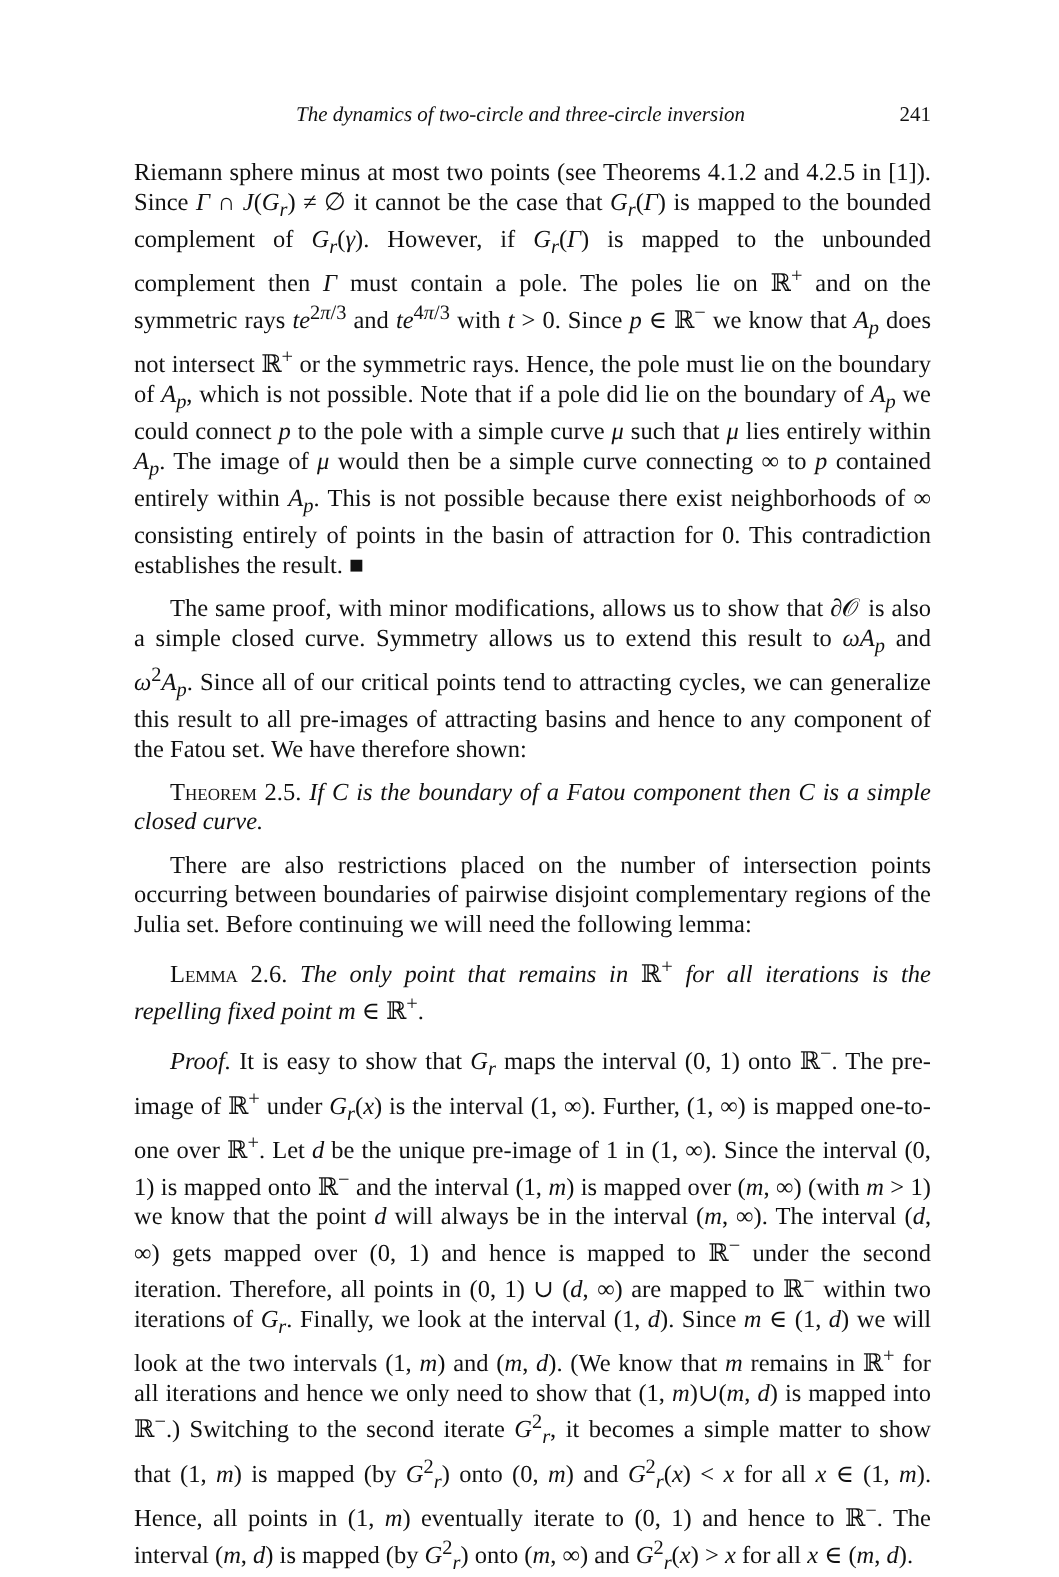The dynamics of two-circle and three-circle inversion 241
Riemann sphere minus at most two points (see Theorems 4.1.2 and 4.2.5 in [1]). Since Γ ∩ J(G<sub>r</sub>) ≠ ∅ it cannot be the case that G<sub>r</sub>(Γ) is mapped to the bounded complement of G<sub>r</sub>(γ). However, if G<sub>r</sub>(Γ) is mapped to the unbounded complement then Γ must contain a pole. The poles lie on ℝ<sup>+</sup> and on the symmetric rays te<sup>2π/3</sup> and te<sup>4π/3</sup> with t > 0. Since p ∈ ℝ<sup>−</sup> we know that A<sub>p</sub> does not intersect ℝ<sup>+</sup> or the symmetric rays. Hence, the pole must lie on the boundary of A<sub>p</sub>, which is not possible. Note that if a pole did lie on the boundary of A<sub>p</sub> we could connect p to the pole with a simple curve μ such that μ lies entirely within A<sub>p</sub>. The image of μ would then be a simple curve connecting ∞ to p contained entirely within A<sub>p</sub>. This is not possible because there exist neighborhoods of ∞ consisting entirely of points in the basin of attraction for 0. This contradiction establishes the result. ■
The same proof, with minor modifications, allows us to show that ∂𝒪 is also a simple closed curve. Symmetry allows us to extend this result to ωA<sub>p</sub> and ω<sup>2</sup>A<sub>p</sub>. Since all of our critical points tend to attracting cycles, we can generalize this result to all pre-images of attracting basins and hence to any component of the Fatou set. We have therefore shown:
Theorem 2.5. If C is the boundary of a Fatou component then C is a simple closed curve.
There are also restrictions placed on the number of intersection points occurring between boundaries of pairwise disjoint complementary regions of the Julia set. Before continuing we will need the following lemma:
Lemma 2.6. The only point that remains in ℝ<sup>+</sup> for all iterations is the repelling fixed point m ∈ ℝ<sup>+</sup>.
Proof. It is easy to show that G<sub>r</sub> maps the interval (0, 1) onto ℝ<sup>−</sup>. The pre-image of ℝ<sup>+</sup> under G<sub>r</sub>(x) is the interval (1, ∞). Further, (1, ∞) is mapped one-to-one over ℝ<sup>+</sup>. Let d be the unique pre-image of 1 in (1, ∞). Since the interval (0, 1) is mapped onto ℝ<sup>−</sup> and the interval (1, m) is mapped over (m, ∞) (with m > 1) we know that the point d will always be in the interval (m, ∞). The interval (d, ∞) gets mapped over (0, 1) and hence is mapped to ℝ<sup>−</sup> under the second iteration. Therefore, all points in (0, 1) ∪ (d, ∞) are mapped to ℝ<sup>−</sup> within two iterations of G<sub>r</sub>. Finally, we look at the interval (1, d). Since m ∈ (1, d) we will look at the two intervals (1, m) and (m, d). (We know that m remains in ℝ<sup>+</sup> for all iterations and hence we only need to show that (1, m)∪(m, d) is mapped into ℝ<sup>−</sup>.) Switching to the second iterate G<sup>2</sup><sub>r</sub>, it becomes a simple matter to show that (1, m) is mapped (by G<sup>2</sup><sub>r</sub>) onto (0, m) and G<sup>2</sup><sub>r</sub>(x) < x for all x ∈ (1, m). Hence, all points in (1, m) eventually iterate to (0, 1) and hence to ℝ<sup>−</sup>. The interval (m, d) is mapped (by G<sup>2</sup><sub>r</sub>) onto (m, ∞) and G<sup>2</sup><sub>r</sub>(x) > x for all x ∈ (m, d).